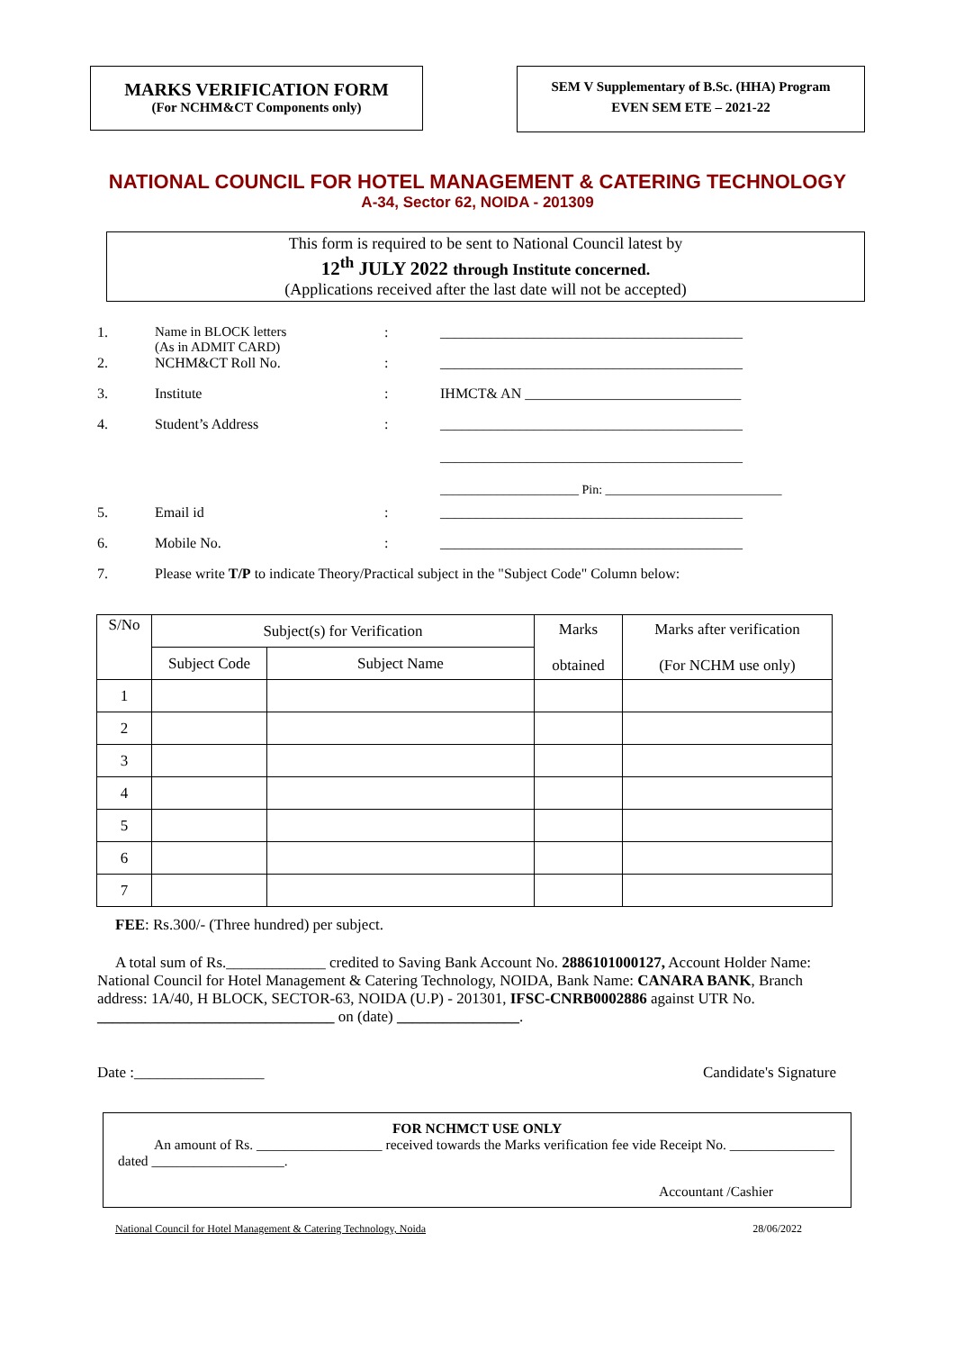MARKS VERIFICATION FORM
(For NCHM&CT Components only)
SEM V Supplementary of B.Sc. (HHA) Program
EVEN SEM ETE – 2021-22
NATIONAL COUNCIL FOR HOTEL MANAGEMENT & CATERING TECHNOLOGY
A-34, Sector 62, NOIDA - 201309
This form is required to be sent to National Council latest by
12<sup>th</sup> JULY 2022 through Institute concerned.
(Applications received after the last date will not be accepted)
1. Name in BLOCK letters
(As in ADMIT CARD): __________________________________________
2. NCHM&CT Roll No.: __________________________________________
3. Institute: IHMCT& AN ______________________________
4. Student’s Address: __________________________________________
__________________________________________
______________________ Pin: ____________________________
5. Email id: __________________________________________
6. Mobile No.: __________________________________________
7. Please write T/P to indicate Theory/Practical subject in the "Subject Code" Column below:
| S/No | Subject(s) for Verification | | Marks obtained | Marks after verification (For NCHM use only) |
| --- | --- | --- | --- | --- |
| | Subject Code | Subject Name | | |
| 1 | | | | |
| 2 | | | | |
| 3 | | | | |
| 4 | | | | |
| 5 | | | | |
| 6 | | | | |
| 7 | | | | |
FEE: Rs.300/- (Three hundred) per subject.
A total sum of Rs._____________ credited to Saving Bank Account No. 2886101000127, Account Holder Name: National Council for Hotel Management & Catering Technology, NOIDA, Bank Name: CANARA BANK, Branch address: 1A/40, H BLOCK, SECTOR-63, NOIDA (U.P) - 201301, IFSC-CNRB0002886 against UTR No. _______________________________ on (date) ________________.
Date :_________________ Candidate's Signature
FOR NCHMCT USE ONLY
An amount of Rs. __________________ received towards the Marks verification fee vide Receipt No. _______________ dated ___________________.
Accountant /Cashier
National Council for Hotel Management & Catering Technology, Noida 28/06/2022